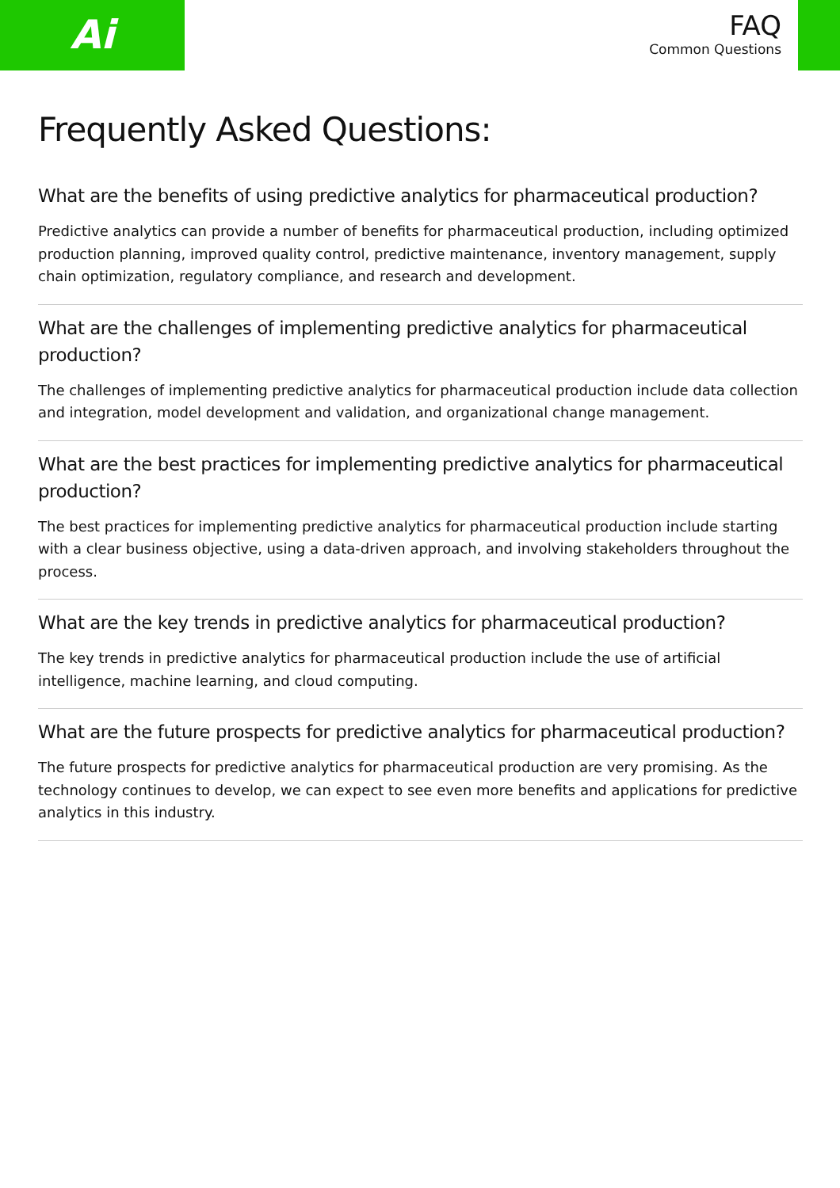Ai
FAQ
Common Questions
Frequently Asked Questions:
What are the benefits of using predictive analytics for pharmaceutical production?
Predictive analytics can provide a number of benefits for pharmaceutical production, including optimized production planning, improved quality control, predictive maintenance, inventory management, supply chain optimization, regulatory compliance, and research and development.
What are the challenges of implementing predictive analytics for pharmaceutical production?
The challenges of implementing predictive analytics for pharmaceutical production include data collection and integration, model development and validation, and organizational change management.
What are the best practices for implementing predictive analytics for pharmaceutical production?
The best practices for implementing predictive analytics for pharmaceutical production include starting with a clear business objective, using a data-driven approach, and involving stakeholders throughout the process.
What are the key trends in predictive analytics for pharmaceutical production?
The key trends in predictive analytics for pharmaceutical production include the use of artificial intelligence, machine learning, and cloud computing.
What are the future prospects for predictive analytics for pharmaceutical production?
The future prospects for predictive analytics for pharmaceutical production are very promising. As the technology continues to develop, we can expect to see even more benefits and applications for predictive analytics in this industry.